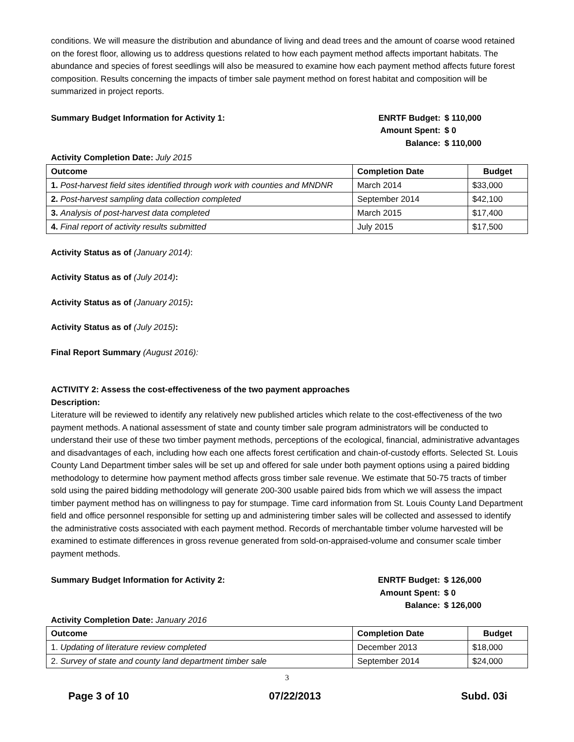conditions. We will measure the distribution and abundance of living and dead trees and the amount of coarse wood retained on the forest floor, allowing us to address questions related to how each payment method affects important habitats. The abundance and species of forest seedlings will also be measured to examine how each payment method affects future forest composition. Results concerning the impacts of timber sale payment method on forest habitat and composition will be summarized in project reports.
Summary Budget Information for Activity 1:
| ENRTF Budget: | $ 110,000 |
| Amount Spent: | $ 0 |
| Balance: | $ 110,000 |
Activity Completion Date: July 2015
| Outcome | Completion Date | Budget |
| --- | --- | --- |
| 1. Post-harvest field sites identified through work with counties and MNDNR | March 2014 | $33,000 |
| 2. Post-harvest sampling data collection completed | September 2014 | $42,100 |
| 3. Analysis of post-harvest data completed | March 2015 | $17,400 |
| 4. Final report of activity results submitted | July 2015 | $17,500 |
Activity Status as of (January 2014):
Activity Status as of (July 2014):
Activity Status as of (January 2015):
Activity Status as of (July 2015):
Final Report Summary (August 2016):
ACTIVITY 2: Assess the cost-effectiveness of the two payment approaches
Description:
Literature will be reviewed to identify any relatively new published articles which relate to the cost-effectiveness of the two payment methods. A national assessment of state and county timber sale program administrators will be conducted to understand their use of these two timber payment methods, perceptions of the ecological, financial, administrative advantages and disadvantages of each, including how each one affects forest certification and chain-of-custody efforts. Selected St. Louis County Land Department timber sales will be set up and offered for sale under both payment options using a paired bidding methodology to determine how payment method affects gross timber sale revenue. We estimate that 50-75 tracts of timber sold using the paired bidding methodology will generate 200-300 usable paired bids from which we will assess the impact timber payment method has on willingness to pay for stumpage. Time card information from St. Louis County Land Department field and office personnel responsible for setting up and administering timber sales will be collected and assessed to identify the administrative costs associated with each payment method. Records of merchantable timber volume harvested will be examined to estimate differences in gross revenue generated from sold-on-appraised-volume and consumer scale timber payment methods.
Summary Budget Information for Activity 2:
| ENRTF Budget: | $ 126,000 |
| Amount Spent: | $ 0 |
| Balance: | $ 126,000 |
Activity Completion Date: January 2016
| Outcome | Completion Date | Budget |
| --- | --- | --- |
| 1. Updating of literature review completed | December 2013 | $18,000 |
| 2. Survey of state and county land department timber sale | September 2014 | $24,000 |
3
Page 3 of 10 07/22/2013 Subd. 03i